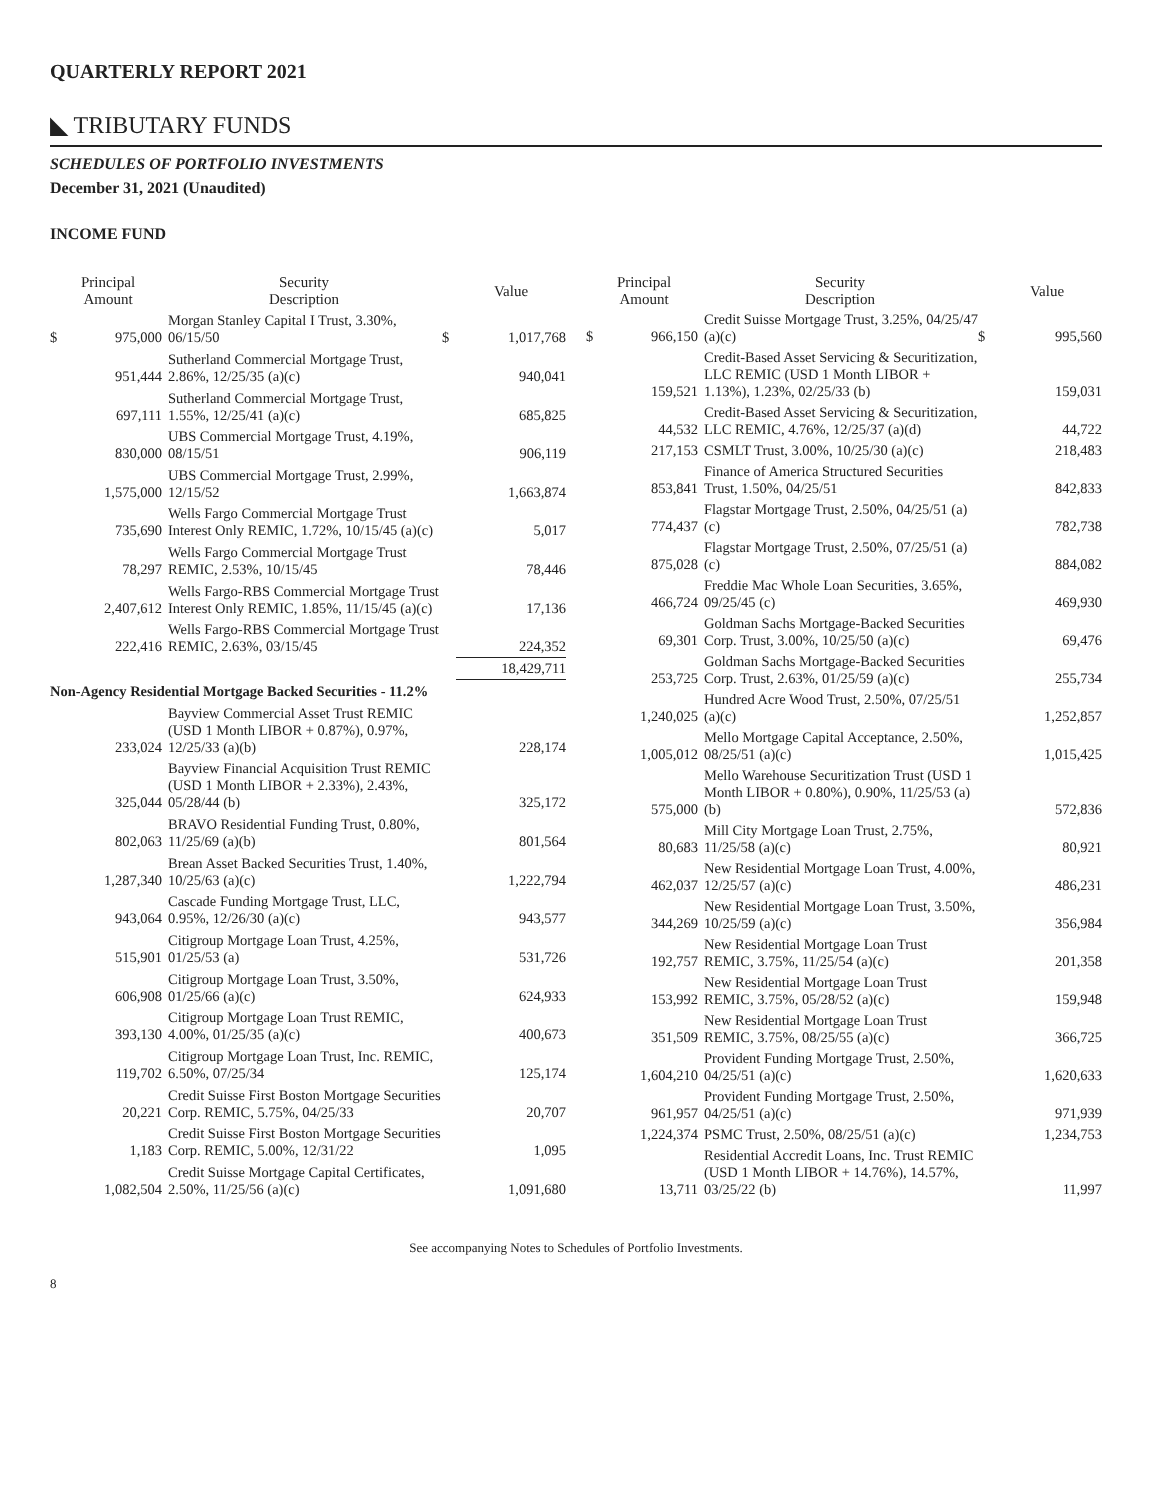QUARTERLY REPORT 2021
◣ TRIBUTARY FUNDS
SCHEDULES OF PORTFOLIO INVESTMENTS
December 31, 2021 (Unaudited)
INCOME FUND
| Principal Amount | | Security Description | | Value |
| --- | --- | --- | --- | --- |
| $ | 975,000 | Morgan Stanley Capital I Trust, 3.30%, 06/15/50 | $ | 1,017,768 |
| | 951,444 | Sutherland Commercial Mortgage Trust, 2.86%, 12/25/35 (a)(c) | | 940,041 |
| | 697,111 | Sutherland Commercial Mortgage Trust, 1.55%, 12/25/41 (a)(c) | | 685,825 |
| | 830,000 | UBS Commercial Mortgage Trust, 4.19%, 08/15/51 | | 906,119 |
| | 1,575,000 | UBS Commercial Mortgage Trust, 2.99%, 12/15/52 | | 1,663,874 |
| | 735,690 | Wells Fargo Commercial Mortgage Trust Interest Only REMIC, 1.72%, 10/15/45 (a)(c) | | 5,017 |
| | 78,297 | Wells Fargo Commercial Mortgage Trust REMIC, 2.53%, 10/15/45 | | 78,446 |
| | 2,407,612 | Wells Fargo-RBS Commercial Mortgage Trust Interest Only REMIC, 1.85%, 11/15/45 (a)(c) | | 17,136 |
| | 222,416 | Wells Fargo-RBS Commercial Mortgage Trust REMIC, 2.63%, 03/15/45 | | 224,352 |
| | | | | 18,429,711 |
| Non-Agency Residential Mortgage Backed Securities - 11.2% | | | | |
| | 233,024 | Bayview Commercial Asset Trust REMIC (USD 1 Month LIBOR + 0.87%), 0.97%, 12/25/33 (a)(b) | | 228,174 |
| | 325,044 | Bayview Financial Acquisition Trust REMIC (USD 1 Month LIBOR + 2.33%), 2.43%, 05/28/44 (b) | | 325,172 |
| | 802,063 | BRAVO Residential Funding Trust, 0.80%, 11/25/69 (a)(b) | | 801,564 |
| | 1,287,340 | Brean Asset Backed Securities Trust, 1.40%, 10/25/63 (a)(c) | | 1,222,794 |
| | 943,064 | Cascade Funding Mortgage Trust, LLC, 0.95%, 12/26/30 (a)(c) | | 943,577 |
| | 515,901 | Citigroup Mortgage Loan Trust, 4.25%, 01/25/53 (a) | | 531,726 |
| | 606,908 | Citigroup Mortgage Loan Trust, 3.50%, 01/25/66 (a)(c) | | 624,933 |
| | 393,130 | Citigroup Mortgage Loan Trust REMIC, 4.00%, 01/25/35 (a)(c) | | 400,673 |
| | 119,702 | Citigroup Mortgage Loan Trust, Inc. REMIC, 6.50%, 07/25/34 | | 125,174 |
| | 20,221 | Credit Suisse First Boston Mortgage Securities Corp. REMIC, 5.75%, 04/25/33 | | 20,707 |
| | 1,183 | Credit Suisse First Boston Mortgage Securities Corp. REMIC, 5.00%, 12/31/22 | | 1,095 |
| | 1,082,504 | Credit Suisse Mortgage Capital Certificates, 2.50%, 11/25/56 (a)(c) | | 1,091,680 |
| Principal Amount | | Security Description | | Value |
| --- | --- | --- | --- | --- |
| $ | 966,150 | Credit Suisse Mortgage Trust, 3.25%, 04/25/47 (a)(c) | $ | 995,560 |
| | 159,521 | Credit-Based Asset Servicing & Securitization, LLC REMIC (USD 1 Month LIBOR + 1.13%), 1.23%, 02/25/33 (b) | | 159,031 |
| | 44,532 | Credit-Based Asset Servicing & Securitization, LLC REMIC, 4.76%, 12/25/37 (a)(d) | | 44,722 |
| | 217,153 | CSMLT Trust, 3.00%, 10/25/30 (a)(c) | | 218,483 |
| | 853,841 | Finance of America Structured Securities Trust, 1.50%, 04/25/51 | | 842,833 |
| | 774,437 | Flagstar Mortgage Trust, 2.50%, 04/25/51 (a)(c) | | 782,738 |
| | 875,028 | Flagstar Mortgage Trust, 2.50%, 07/25/51 (a)(c) | | 884,082 |
| | 466,724 | Freddie Mac Whole Loan Securities, 3.65%, 09/25/45 (c) | | 469,930 |
| | 69,301 | Goldman Sachs Mortgage-Backed Securities Corp. Trust, 3.00%, 10/25/50 (a)(c) | | 69,476 |
| | 253,725 | Goldman Sachs Mortgage-Backed Securities Corp. Trust, 2.63%, 01/25/59 (a)(c) | | 255,734 |
| | 1,240,025 | Hundred Acre Wood Trust, 2.50%, 07/25/51 (a)(c) | | 1,252,857 |
| | 1,005,012 | Mello Mortgage Capital Acceptance, 2.50%, 08/25/51 (a)(c) | | 1,015,425 |
| | 575,000 | Mello Warehouse Securitization Trust (USD 1 Month LIBOR + 0.80%), 0.90%, 11/25/53 (a)(b) | | 572,836 |
| | 80,683 | Mill City Mortgage Loan Trust, 2.75%, 11/25/58 (a)(c) | | 80,921 |
| | 462,037 | New Residential Mortgage Loan Trust, 4.00%, 12/25/57 (a)(c) | | 486,231 |
| | 344,269 | New Residential Mortgage Loan Trust, 3.50%, 10/25/59 (a)(c) | | 356,984 |
| | 192,757 | New Residential Mortgage Loan Trust REMIC, 3.75%, 11/25/54 (a)(c) | | 201,358 |
| | 153,992 | New Residential Mortgage Loan Trust REMIC, 3.75%, 05/28/52 (a)(c) | | 159,948 |
| | 351,509 | New Residential Mortgage Loan Trust REMIC, 3.75%, 08/25/55 (a)(c) | | 366,725 |
| | 1,604,210 | Provident Funding Mortgage Trust, 2.50%, 04/25/51 (a)(c) | | 1,620,633 |
| | 961,957 | Provident Funding Mortgage Trust, 2.50%, 04/25/51 (a)(c) | | 971,939 |
| | 1,224,374 | PSMC Trust, 2.50%, 08/25/51 (a)(c) | | 1,234,753 |
| | 13,711 | Residential Accredit Loans, Inc. Trust REMIC (USD 1 Month LIBOR + 14.76%), 14.57%, 03/25/22 (b) | | 11,997 |
See accompanying Notes to Schedules of Portfolio Investments.
8